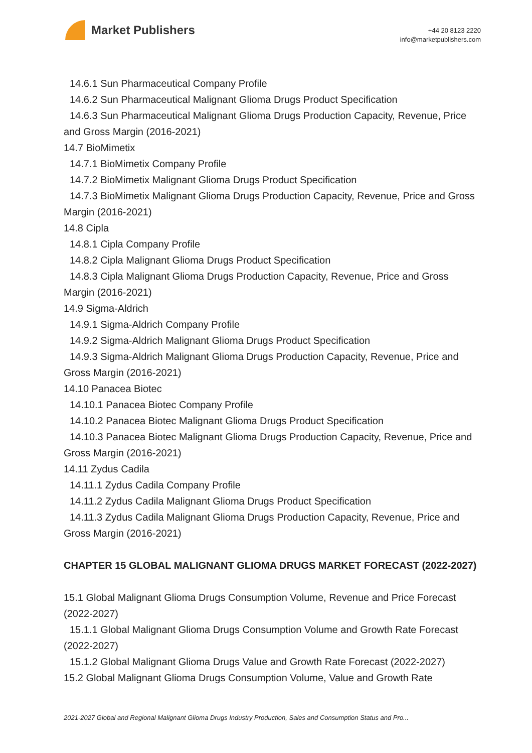Market Publishers
+44 20 8123 2220
info@marketpublishers.com
14.6.1 Sun Pharmaceutical Company Profile
14.6.2 Sun Pharmaceutical Malignant Glioma Drugs Product Specification
14.6.3 Sun Pharmaceutical Malignant Glioma Drugs Production Capacity, Revenue, Price and Gross Margin (2016-2021)
14.7 BioMimetix
14.7.1 BioMimetix Company Profile
14.7.2 BioMimetix Malignant Glioma Drugs Product Specification
14.7.3 BioMimetix Malignant Glioma Drugs Production Capacity, Revenue, Price and Gross Margin (2016-2021)
14.8 Cipla
14.8.1 Cipla Company Profile
14.8.2 Cipla Malignant Glioma Drugs Product Specification
14.8.3 Cipla Malignant Glioma Drugs Production Capacity, Revenue, Price and Gross Margin (2016-2021)
14.9 Sigma-Aldrich
14.9.1 Sigma-Aldrich Company Profile
14.9.2 Sigma-Aldrich Malignant Glioma Drugs Product Specification
14.9.3 Sigma-Aldrich Malignant Glioma Drugs Production Capacity, Revenue, Price and Gross Margin (2016-2021)
14.10 Panacea Biotec
14.10.1 Panacea Biotec Company Profile
14.10.2 Panacea Biotec Malignant Glioma Drugs Product Specification
14.10.3 Panacea Biotec Malignant Glioma Drugs Production Capacity, Revenue, Price and Gross Margin (2016-2021)
14.11 Zydus Cadila
14.11.1 Zydus Cadila Company Profile
14.11.2 Zydus Cadila Malignant Glioma Drugs Product Specification
14.11.3 Zydus Cadila Malignant Glioma Drugs Production Capacity, Revenue, Price and Gross Margin (2016-2021)
CHAPTER 15 GLOBAL MALIGNANT GLIOMA DRUGS MARKET FORECAST (2022-2027)
15.1 Global Malignant Glioma Drugs Consumption Volume, Revenue and Price Forecast (2022-2027)
15.1.1 Global Malignant Glioma Drugs Consumption Volume and Growth Rate Forecast (2022-2027)
15.1.2 Global Malignant Glioma Drugs Value and Growth Rate Forecast (2022-2027)
15.2 Global Malignant Glioma Drugs Consumption Volume, Value and Growth Rate
2021-2027 Global and Regional Malignant Glioma Drugs Industry Production, Sales and Consumption Status and Pro...